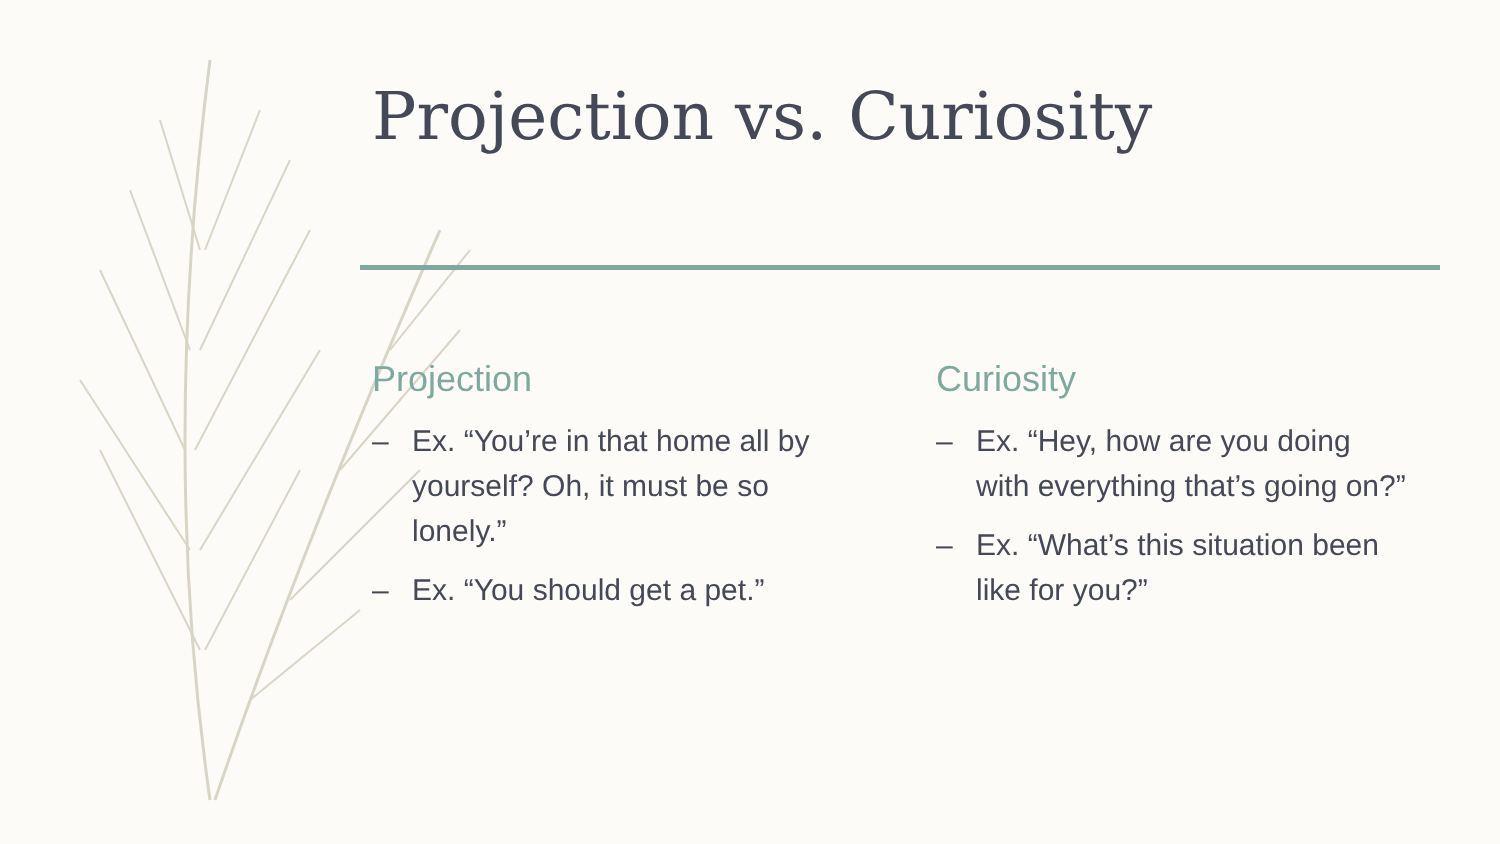Projection vs. Curiosity
Projection
– Ex. “You’re in that home all by yourself? Oh, it must be so lonely.”
– Ex. “You should get a pet.”
Curiosity
– Ex. “Hey, how are you doing with everything that’s going on?”
– Ex. “What’s this situation been like for you?”